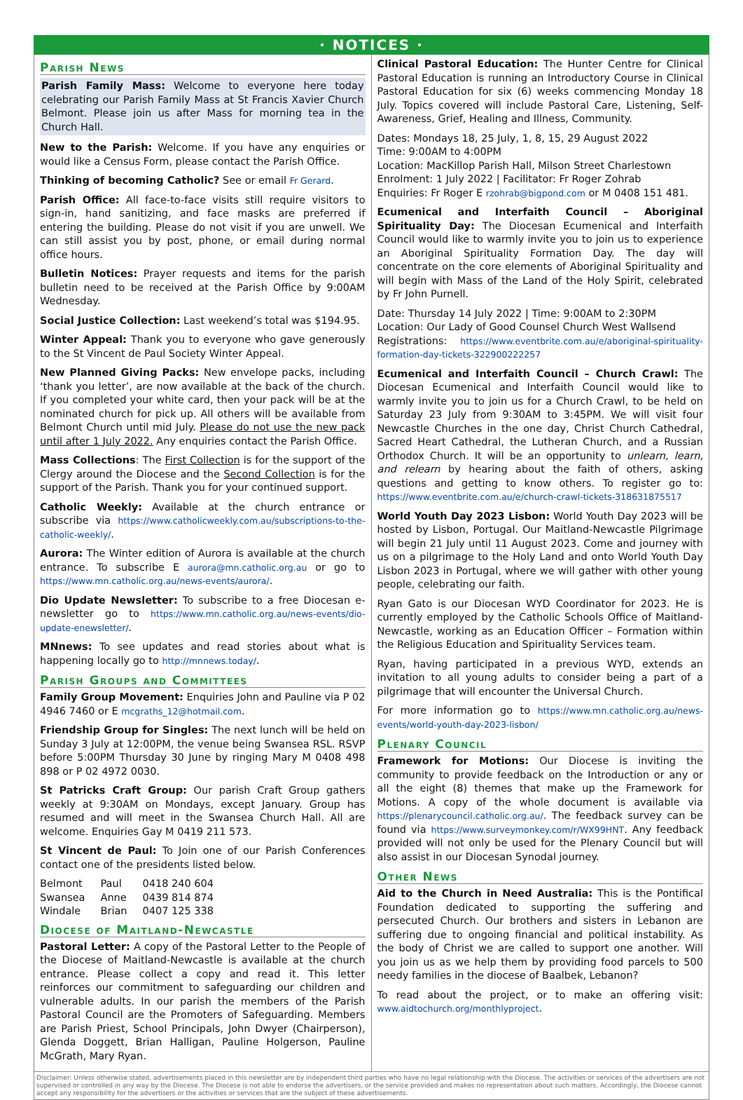· NOTICES ·
Parish News
Parish Family Mass: Welcome to everyone here today celebrating our Parish Family Mass at St Francis Xavier Church Belmont. Please join us after Mass for morning tea in the Church Hall.
New to the Parish: Welcome. If you have any enquiries or would like a Census Form, please contact the Parish Office.
Thinking of becoming Catholic? See or email Fr Gerard.
Parish Office: All face-to-face visits still require visitors to sign-in, hand sanitizing, and face masks are preferred if entering the building. Please do not visit if you are unwell. We can still assist you by post, phone, or email during normal office hours.
Bulletin Notices: Prayer requests and items for the parish bulletin need to be received at the Parish Office by 9:00AM Wednesday.
Social Justice Collection: Last weekend’s total was $194.95.
Winter Appeal: Thank you to everyone who gave generously to the St Vincent de Paul Society Winter Appeal.
New Planned Giving Packs: New envelope packs, including ‘thank you letter’, are now available at the back of the church. If you completed your white card, then your pack will be at the nominated church for pick up. All others will be available from Belmont Church until mid July. Please do not use the new pack until after 1 July 2022. Any enquiries contact the Parish Office.
Mass Collections: The First Collection is for the support of the Clergy around the Diocese and the Second Collection is for the support of the Parish. Thank you for your continued support.
Catholic Weekly: Available at the church entrance or subscribe via https://www.catholicweekly.com.au/subscriptions-to-the-catholic-weekly/.
Aurora: The Winter edition of Aurora is available at the church entrance. To subscribe E aurora@mn.catholic.org.au or go to https://www.mn.catholic.org.au/news-events/aurora/.
Dio Update Newsletter: To subscribe to a free Diocesan e-newsletter go to https://www.mn.catholic.org.au/news-events/dio-update-enewsletter/.
MNnews: To see updates and read stories about what is happening locally go to http://mnnews.today/.
Parish Groups and Committees
Family Group Movement: Enquiries John and Pauline via P 02 4946 7460 or E mcgraths_12@hotmail.com.
Friendship Group for Singles: The next lunch will be held on Sunday 3 July at 12:00PM, the venue being Swansea RSL. RSVP before 5:00PM Thursday 30 June by ringing Mary M 0408 498 898 or P 02 4972 0030.
St Patricks Craft Group: Our parish Craft Group gathers weekly at 9:30AM on Mondays, except January. Group has resumed and will meet in the Swansea Church Hall. All are welcome. Enquiries Gay M 0419 211 573.
St Vincent de Paul: To Join one of our Parish Conferences contact one of the presidents listed below.
| Belmont | Paul | 0418 240 604 |
| Swansea | Anne | 0439 814 874 |
| Windale | Brian | 0407 125 338 |
Diocese of Maitland-Newcastle
Pastoral Letter: A copy of the Pastoral Letter to the People of the Diocese of Maitland-Newcastle is available at the church entrance. Please collect a copy and read it. This letter reinforces our commitment to safeguarding our children and vulnerable adults. In our parish the members of the Parish Pastoral Council are the Promoters of Safeguarding. Members are Parish Priest, School Principals, John Dwyer (Chairperson), Glenda Doggett, Brian Halligan, Pauline Holgerson, Pauline McGrath, Mary Ryan.
Clinical Pastoral Education: The Hunter Centre for Clinical Pastoral Education is running an Introductory Course in Clinical Pastoral Education for six (6) weeks commencing Monday 18 July. Topics covered will include Pastoral Care, Listening, Self-Awareness, Grief, Healing and Illness, Community.
Dates: Mondays 18, 25 July, 1, 8, 15, 29 August 2022
Time: 9:00AM to 4:00PM
Location: MacKillop Parish Hall, Milson Street Charlestown
Enrolment: 1 July 2022 | Facilitator: Fr Roger Zohrab
Enquiries: Fr Roger E rzohrab@bigpond.com or M 0408 151 481.
Ecumenical and Interfaith Council – Aboriginal Spirituality Day: The Diocesan Ecumenical and Interfaith Council would like to warmly invite you to join us to experience an Aboriginal Spirituality Formation Day. The day will concentrate on the core elements of Aboriginal Spirituality and will begin with Mass of the Land of the Holy Spirit, celebrated by Fr John Purnell.
Date: Thursday 14 July 2022 | Time: 9:00AM to 2:30PM
Location: Our Lady of Good Counsel Church West Wallsend
Registrations: https://www.eventbrite.com.au/e/aboriginal-spirituality-formation-day-tickets-322900222257
Ecumenical and Interfaith Council – Church Crawl: The Diocesan Ecumenical and Interfaith Council would like to warmly invite you to join us for a Church Crawl, to be held on Saturday 23 July from 9:30AM to 3:45PM. We will visit four Newcastle Churches in the one day, Christ Church Cathedral, Sacred Heart Cathedral, the Lutheran Church, and a Russian Orthodox Church. It will be an opportunity to unlearn, learn, and relearn by hearing about the faith of others, asking questions and getting to know others. To register go to: https://www.eventbrite.com.au/e/church-crawl-tickets-318631875517
World Youth Day 2023 Lisbon: World Youth Day 2023 will be hosted by Lisbon, Portugal. Our Maitland-Newcastle Pilgrimage will begin 21 July until 11 August 2023. Come and journey with us on a pilgrimage to the Holy Land and onto World Youth Day Lisbon 2023 in Portugal, where we will gather with other young people, celebrating our faith.
Ryan Gato is our Diocesan WYD Coordinator for 2023. He is currently employed by the Catholic Schools Office of Maitland-Newcastle, working as an Education Officer – Formation within the Religious Education and Spirituality Services team.
Ryan, having participated in a previous WYD, extends an invitation to all young adults to consider being a part of a pilgrimage that will encounter the Universal Church.
For more information go to https://www.mn.catholic.org.au/news-events/world-youth-day-2023-lisbon/
Plenary Council
Framework for Motions: Our Diocese is inviting the community to provide feedback on the Introduction or any or all the eight (8) themes that make up the Framework for Motions. A copy of the whole document is available via https://plenarycouncil.catholic.org.au/. The feedback survey can be found via https://www.surveymonkey.com/r/WX99HNT. Any feedback provided will not only be used for the Plenary Council but will also assist in our Diocesan Synodal journey.
Other News
Aid to the Church in Need Australia: This is the Pontifical Foundation dedicated to supporting the suffering and persecuted Church. Our brothers and sisters in Lebanon are suffering due to ongoing financial and political instability. As the body of Christ we are called to support one another. Will you join us as we help them by providing food parcels to 500 needy families in the diocese of Baalbek, Lebanon?
To read about the project, or to make an offering visit: www.aidtochurch.org/monthlyproject.
Disclaimer: Unless otherwise stated, advertisements placed in this newsletter are by independent third parties who have no legal relationship with the Diocese. The activities or services of the advertisers are not supervised or controlled in any way by the Diocese. The Diocese is not able to endorse the advertisers, or the service provided and makes no representation about such matters. Accordingly, the Diocese cannot accept any responsibility for the advertisers or the activities or services that are the subject of these advertisements.